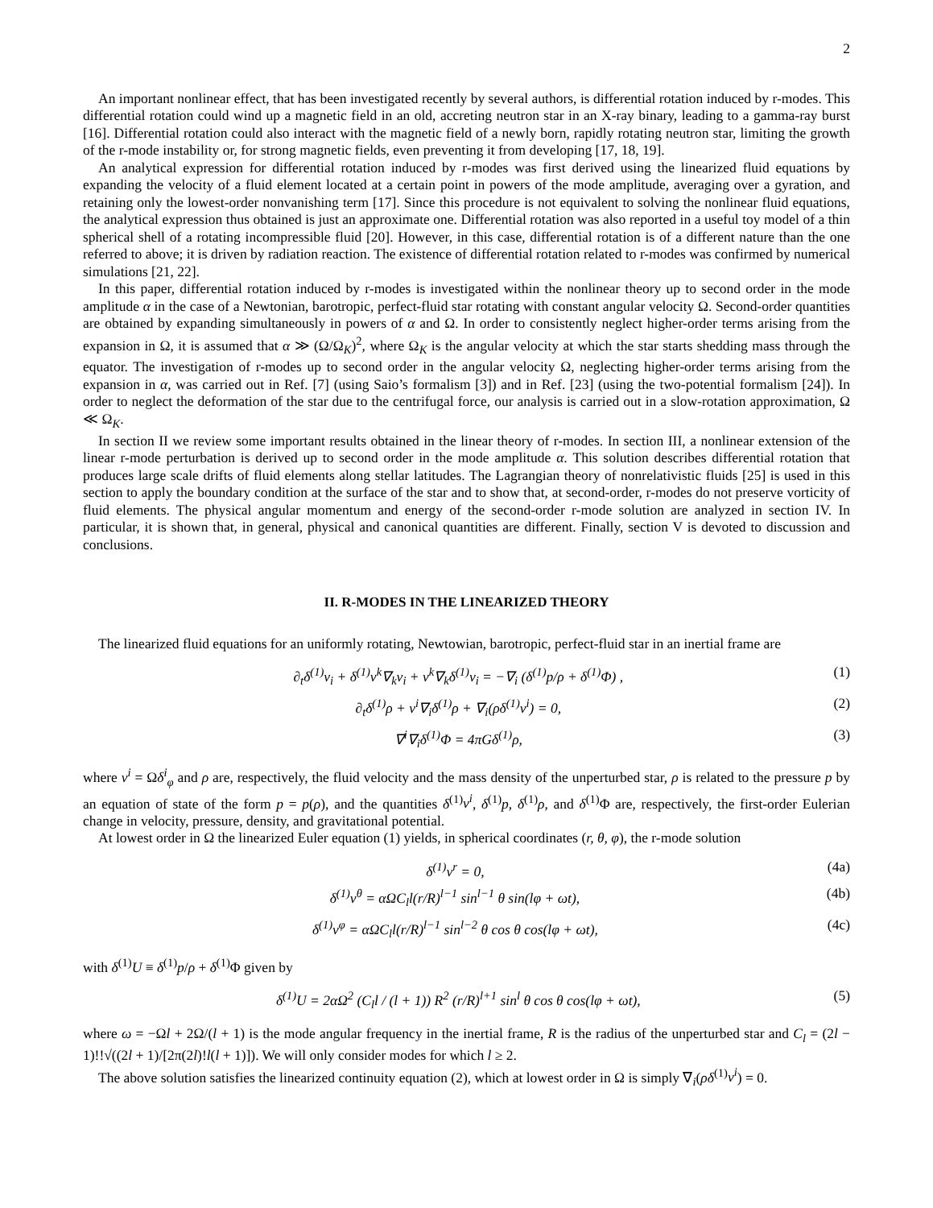2
An important nonlinear effect, that has been investigated recently by several authors, is differential rotation induced by r-modes. This differential rotation could wind up a magnetic field in an old, accreting neutron star in an X-ray binary, leading to a gamma-ray burst [16]. Differential rotation could also interact with the magnetic field of a newly born, rapidly rotating neutron star, limiting the growth of the r-mode instability or, for strong magnetic fields, even preventing it from developing [17, 18, 19].
An analytical expression for differential rotation induced by r-modes was first derived using the linearized fluid equations by expanding the velocity of a fluid element located at a certain point in powers of the mode amplitude, averaging over a gyration, and retaining only the lowest-order nonvanishing term [17]. Since this procedure is not equivalent to solving the nonlinear fluid equations, the analytical expression thus obtained is just an approximate one. Differential rotation was also reported in a useful toy model of a thin spherical shell of a rotating incompressible fluid [20]. However, in this case, differential rotation is of a different nature than the one referred to above; it is driven by radiation reaction. The existence of differential rotation related to r-modes was confirmed by numerical simulations [21, 22].
In this paper, differential rotation induced by r-modes is investigated within the nonlinear theory up to second order in the mode amplitude α in the case of a Newtonian, barotropic, perfect-fluid star rotating with constant angular velocity Ω. Second-order quantities are obtained by expanding simultaneously in powers of α and Ω. In order to consistently neglect higher-order terms arising from the expansion in Ω, it is assumed that α ≫ (Ω/Ω<sub>K</sub>)<sup>2</sup>, where Ω<sub>K</sub> is the angular velocity at which the star starts shedding mass through the equator. The investigation of r-modes up to second order in the angular velocity Ω, neglecting higher-order terms arising from the expansion in α, was carried out in Ref. [7] (using Saio’s formalism [3]) and in Ref. [23] (using the two-potential formalism [24]). In order to neglect the deformation of the star due to the centrifugal force, our analysis is carried out in a slow-rotation approximation, Ω ≪ Ω<sub>K</sub>.
In section II we review some important results obtained in the linear theory of r-modes. In section III, a nonlinear extension of the linear r-mode perturbation is derived up to second order in the mode amplitude α. This solution describes differential rotation that produces large scale drifts of fluid elements along stellar latitudes. The Lagrangian theory of nonrelativistic fluids [25] is used in this section to apply the boundary condition at the surface of the star and to show that, at second-order, r-modes do not preserve vorticity of fluid elements. The physical angular momentum and energy of the second-order r-mode solution are analyzed in section IV. In particular, it is shown that, in general, physical and canonical quantities are different. Finally, section V is devoted to discussion and conclusions.
II. R-MODES IN THE LINEARIZED THEORY
The linearized fluid equations for an uniformly rotating, Newtowian, barotropic, perfect-fluid star in an inertial frame are
∂<sub>t</sub>δ<sup>(1)</sup>v<sub>i</sub> + δ<sup>(1)</sup>v<sup>k</sup>∇<sub>k</sub>v<sub>i</sub> + v<sup>k</sup>∇<sub>k</sub>δ<sup>(1)</sup>v<sub>i</sub> = −∇<sub>i</sub> (δ<sup>(1)</sup>p/ρ + δ<sup>(1)</sup>Φ) , (1)
∂<sub>t</sub>δ<sup>(1)</sup>ρ + v<sup>i</sup>∇<sub>i</sub>δ<sup>(1)</sup>ρ + ∇<sub>i</sub>(ρδ<sup>(1)</sup>v<sup>i</sup>) = 0, (2)
∇<sup>i</sup>∇<sub>i</sub>δ<sup>(1)</sup>Φ = 4πGδ<sup>(1)</sup>ρ, (3)
where v<sup>i</sup> = Ωδ<sup>i</sup><sub>φ</sub> and ρ are, respectively, the fluid velocity and the mass density of the unperturbed star, ρ is related to the pressure p by an equation of state of the form p = p(ρ), and the quantities δ<sup>(1)</sup>v<sup>i</sup>, δ<sup>(1)</sup>p, δ<sup>(1)</sup>ρ, and δ<sup>(1)</sup>Φ are, respectively, the first-order Eulerian change in velocity, pressure, density, and gravitational potential.
At lowest order in Ω the linearized Euler equation (1) yields, in spherical coordinates (r, θ, φ), the r-mode solution
δ<sup>(1)</sup>v<sup>r</sup> = 0, (4a)
δ<sup>(1)</sup>v<sup>θ</sup> = αΩC<sub>l</sub>l(r/R)<sup>l−1</sup> sin<sup>l−1</sup> θ sin(lφ + ωt), (4b)
δ<sup>(1)</sup>v<sup>φ</sup> = αΩC<sub>l</sub>l(r/R)<sup>l−1</sup> sin<sup>l−2</sup> θ cos θ cos(lφ + ωt), (4c)
with δ<sup>(1)</sup>U ≡ δ<sup>(1)</sup>p/ρ + δ<sup>(1)</sup>Φ given by
δ<sup>(1)</sup>U = 2αΩ<sup>2</sup> (C<sub>l</sub>l / (l + 1)) R<sup>2</sup> (r/R)<sup>l+1</sup> sin<sup>l</sup> θ cos θ cos(lφ + ωt), (5)
where ω = −Ωl + 2Ω/(l + 1) is the mode angular frequency in the inertial frame, R is the radius of the unperturbed star and C<sub>l</sub> = (2l − 1)!!√((2l + 1)/[2π(2l)!l(l + 1)]). We will only consider modes for which l ≥ 2.
The above solution satisfies the linearized continuity equation (2), which at lowest order in Ω is simply ∇<sub>i</sub>(ρδ<sup>(1)</sup>v<sup>i</sup>) = 0.